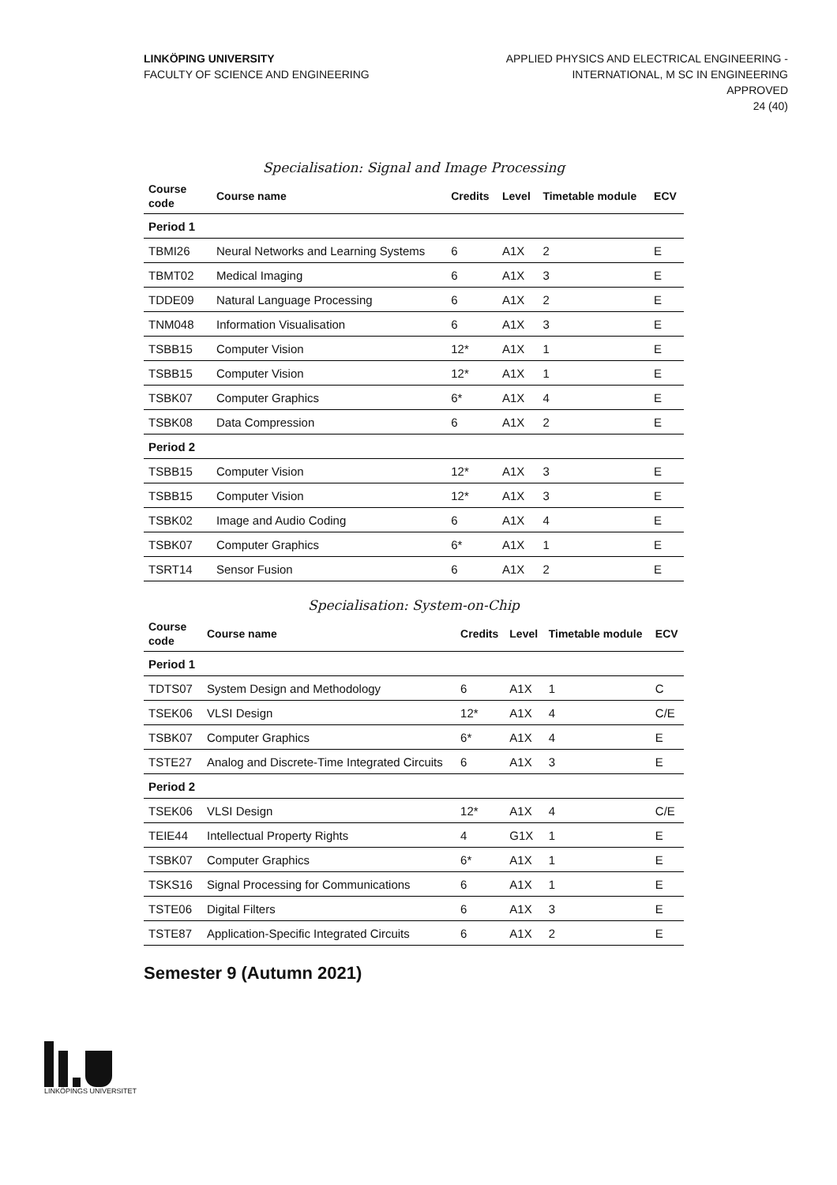LINKÖPING UNIVERSITY
FACULTY OF SCIENCE AND ENGINEERING
APPLIED PHYSICS AND ELECTRICAL ENGINEERING -
INTERNATIONAL, M SC IN ENGINEERING
APPROVED
24 (40)
Specialisation: Signal and Image Processing
| Course code | Course name | Credits | Level | Timetable module | ECV |
| --- | --- | --- | --- | --- | --- |
| Period 1 | | | | | |
| TBMI26 | Neural Networks and Learning Systems | 6 | A1X | 2 | E |
| TBMT02 | Medical Imaging | 6 | A1X | 3 | E |
| TDDE09 | Natural Language Processing | 6 | A1X | 2 | E |
| TNM048 | Information Visualisation | 6 | A1X | 3 | E |
| TSBB15 | Computer Vision | 12* | A1X | 1 | E |
| TSBB15 | Computer Vision | 12* | A1X | 1 | E |
| TSBK07 | Computer Graphics | 6* | A1X | 4 | E |
| TSBK08 | Data Compression | 6 | A1X | 2 | E |
| Period 2 | | | | | |
| TSBB15 | Computer Vision | 12* | A1X | 3 | E |
| TSBB15 | Computer Vision | 12* | A1X | 3 | E |
| TSBK02 | Image and Audio Coding | 6 | A1X | 4 | E |
| TSBK07 | Computer Graphics | 6* | A1X | 1 | E |
| TSRT14 | Sensor Fusion | 6 | A1X | 2 | E |
Specialisation: System-on-Chip
| Course code | Course name | Credits | Level | Timetable module | ECV |
| --- | --- | --- | --- | --- | --- |
| Period 1 | | | | | |
| TDTS07 | System Design and Methodology | 6 | A1X | 1 | C |
| TSEK06 | VLSI Design | 12* | A1X | 4 | C/E |
| TSBK07 | Computer Graphics | 6* | A1X | 4 | E |
| TSTE27 | Analog and Discrete-Time Integrated Circuits | 6 | A1X | 3 | E |
| Period 2 | | | | | |
| TSEK06 | VLSI Design | 12* | A1X | 4 | C/E |
| TEIE44 | Intellectual Property Rights | 4 | G1X | 1 | E |
| TSBK07 | Computer Graphics | 6* | A1X | 1 | E |
| TSKS16 | Signal Processing for Communications | 6 | A1X | 1 | E |
| TSTE06 | Digital Filters | 6 | A1X | 3 | E |
| TSTE87 | Application-Specific Integrated Circuits | 6 | A1X | 2 | E |
Semester 9 (Autumn 2021)
LINKÖPINGS UNIVERSITET